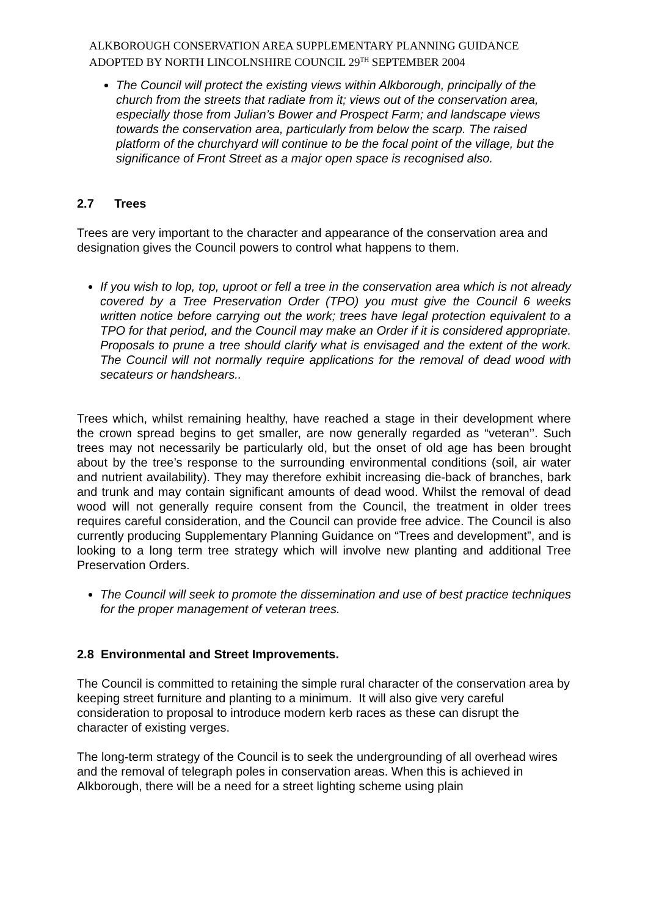ALKBOROUGH CONSERVATION AREA SUPPLEMENTARY PLANNING GUIDANCE
ADOPTED BY NORTH LINCOLNSHIRE COUNCIL 29<sup>TH</sup> SEPTEMBER 2004
The Council will protect the existing views within Alkborough, principally of the church from the streets that radiate from it; views out of the conservation area, especially those from Julian’s Bower and Prospect Farm; and landscape views towards the conservation area, particularly from below the scarp. The raised platform of the churchyard will continue to be the focal point of the village, but the significance of Front Street as a major open space is recognised also.
2.7 Trees
Trees are very important to the character and appearance of the conservation area and designation gives the Council powers to control what happens to them.
If you wish to lop, top, uproot or fell a tree in the conservation area which is not already covered by a Tree Preservation Order (TPO) you must give the Council 6 weeks written notice before carrying out the work; trees have legal protection equivalent to a TPO for that period, and the Council may make an Order if it is considered appropriate. Proposals to prune a tree should clarify what is envisaged and the extent of the work. The Council will not normally require applications for the removal of dead wood with secateurs or handshears..
Trees which, whilst remaining healthy, have reached a stage in their development where the crown spread begins to get smaller, are now generally regarded as “veteran’’. Such trees may not necessarily be particularly old, but the onset of old age has been brought about by the tree’s response to the surrounding environmental conditions (soil, air water and nutrient availability). They may therefore exhibit increasing die-back of branches, bark and trunk and may contain significant amounts of dead wood. Whilst the removal of dead wood will not generally require consent from the Council, the treatment in older trees requires careful consideration, and the Council can provide free advice. The Council is also currently producing Supplementary Planning Guidance on “Trees and development”, and is looking to a long term tree strategy which will involve new planting and additional Tree Preservation Orders.
The Council will seek to promote the dissemination and use of best practice techniques for the proper management of veteran trees.
2.8 Environmental and Street Improvements.
The Council is committed to retaining the simple rural character of the conservation area by keeping street furniture and planting to a minimum. It will also give very careful consideration to proposal to introduce modern kerb races as these can disrupt the character of existing verges.
The long-term strategy of the Council is to seek the undergrounding of all overhead wires and the removal of telegraph poles in conservation areas. When this is achieved in Alkborough, there will be a need for a street lighting scheme using plain